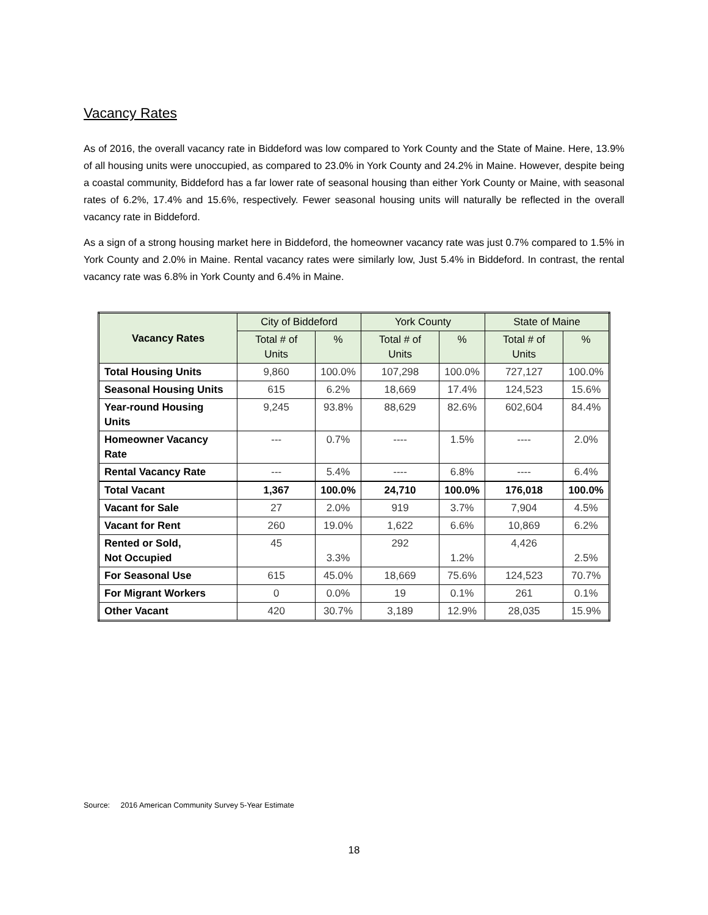Vacancy Rates
As of 2016, the overall vacancy rate in Biddeford was low compared to York County and the State of Maine. Here, 13.9% of all housing units were unoccupied, as compared to 23.0% in York County and 24.2% in Maine. However, despite being a coastal community, Biddeford has a far lower rate of seasonal housing than either York County or Maine, with seasonal rates of 6.2%, 17.4% and 15.6%, respectively. Fewer seasonal housing units will naturally be reflected in the overall vacancy rate in Biddeford.
As a sign of a strong housing market here in Biddeford, the homeowner vacancy rate was just 0.7% compared to 1.5% in York County and 2.0% in Maine. Rental vacancy rates were similarly low, Just 5.4% in Biddeford. In contrast, the rental vacancy rate was 6.8% in York County and 6.4% in Maine.
| Vacancy Rates | City of Biddeford | | York County | | State of Maine | |
| --- | --- | --- | --- | --- | --- | --- |
| | Total # of Units | % | Total # of Units | % | Total # of Units | % |
| Total Housing Units | 9,860 | 100.0% | 107,298 | 100.0% | 727,127 | 100.0% |
| Seasonal Housing Units | 615 | 6.2% | 18,669 | 17.4% | 124,523 | 15.6% |
| Year-round Housing Units | 9,245 | 93.8% | 88,629 | 82.6% | 602,604 | 84.4% |
| Homeowner Vacancy Rate | --- | 0.7% | ---- | 1.5% | ---- | 2.0% |
| Rental Vacancy Rate | --- | 5.4% | ---- | 6.8% | ---- | 6.4% |
| Total Vacant | 1,367 | 100.0% | 24,710 | 100.0% | 176,018 | 100.0% |
| Vacant for Sale | 27 | 2.0% | 919 | 3.7% | 7,904 | 4.5% |
| Vacant for Rent | 260 | 19.0% | 1,622 | 6.6% | 10,869 | 6.2% |
| Rented or Sold, Not Occupied | 45 | 3.3% | 292 | 1.2% | 4,426 | 2.5% |
| For Seasonal Use | 615 | 45.0% | 18,669 | 75.6% | 124,523 | 70.7% |
| For Migrant Workers | 0 | 0.0% | 19 | 0.1% | 261 | 0.1% |
| Other Vacant | 420 | 30.7% | 3,189 | 12.9% | 28,035 | 15.9% |
Source: 2016 American Community Survey 5-Year Estimate
18